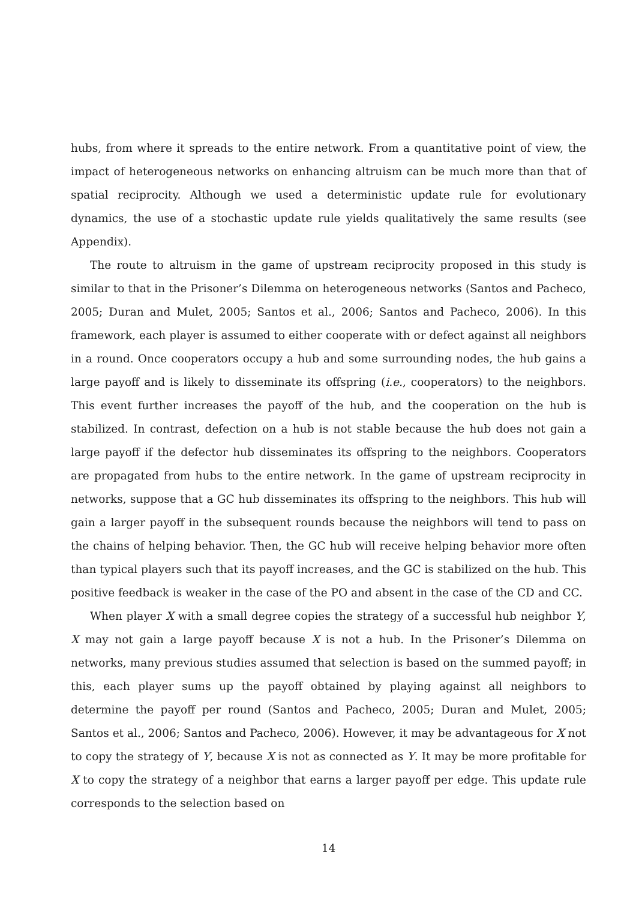hubs, from where it spreads to the entire network. From a quantitative point of view, the impact of heterogeneous networks on enhancing altruism can be much more than that of spatial reciprocity. Although we used a deterministic update rule for evolutionary dynamics, the use of a stochastic update rule yields qualitatively the same results (see Appendix).
The route to altruism in the game of upstream reciprocity proposed in this study is similar to that in the Prisoner’s Dilemma on heterogeneous networks (Santos and Pacheco, 2005; Duran and Mulet, 2005; Santos et al., 2006; Santos and Pacheco, 2006). In this framework, each player is assumed to either cooperate with or defect against all neighbors in a round. Once cooperators occupy a hub and some surrounding nodes, the hub gains a large payoff and is likely to disseminate its offspring (i.e., cooperators) to the neighbors. This event further increases the payoff of the hub, and the cooperation on the hub is stabilized. In contrast, defection on a hub is not stable because the hub does not gain a large payoff if the defector hub disseminates its offspring to the neighbors. Cooperators are propagated from hubs to the entire network. In the game of upstream reciprocity in networks, suppose that a GC hub disseminates its offspring to the neighbors. This hub will gain a larger payoff in the subsequent rounds because the neighbors will tend to pass on the chains of helping behavior. Then, the GC hub will receive helping behavior more often than typical players such that its payoff increases, and the GC is stabilized on the hub. This positive feedback is weaker in the case of the PO and absent in the case of the CD and CC.
When player X with a small degree copies the strategy of a successful hub neighbor Y, X may not gain a large payoff because X is not a hub. In the Prisoner’s Dilemma on networks, many previous studies assumed that selection is based on the summed payoff; in this, each player sums up the payoff obtained by playing against all neighbors to determine the payoff per round (Santos and Pacheco, 2005; Duran and Mulet, 2005; Santos et al., 2006; Santos and Pacheco, 2006). However, it may be advantageous for X not to copy the strategy of Y, because X is not as connected as Y. It may be more profitable for X to copy the strategy of a neighbor that earns a larger payoff per edge. This update rule corresponds to the selection based on
14